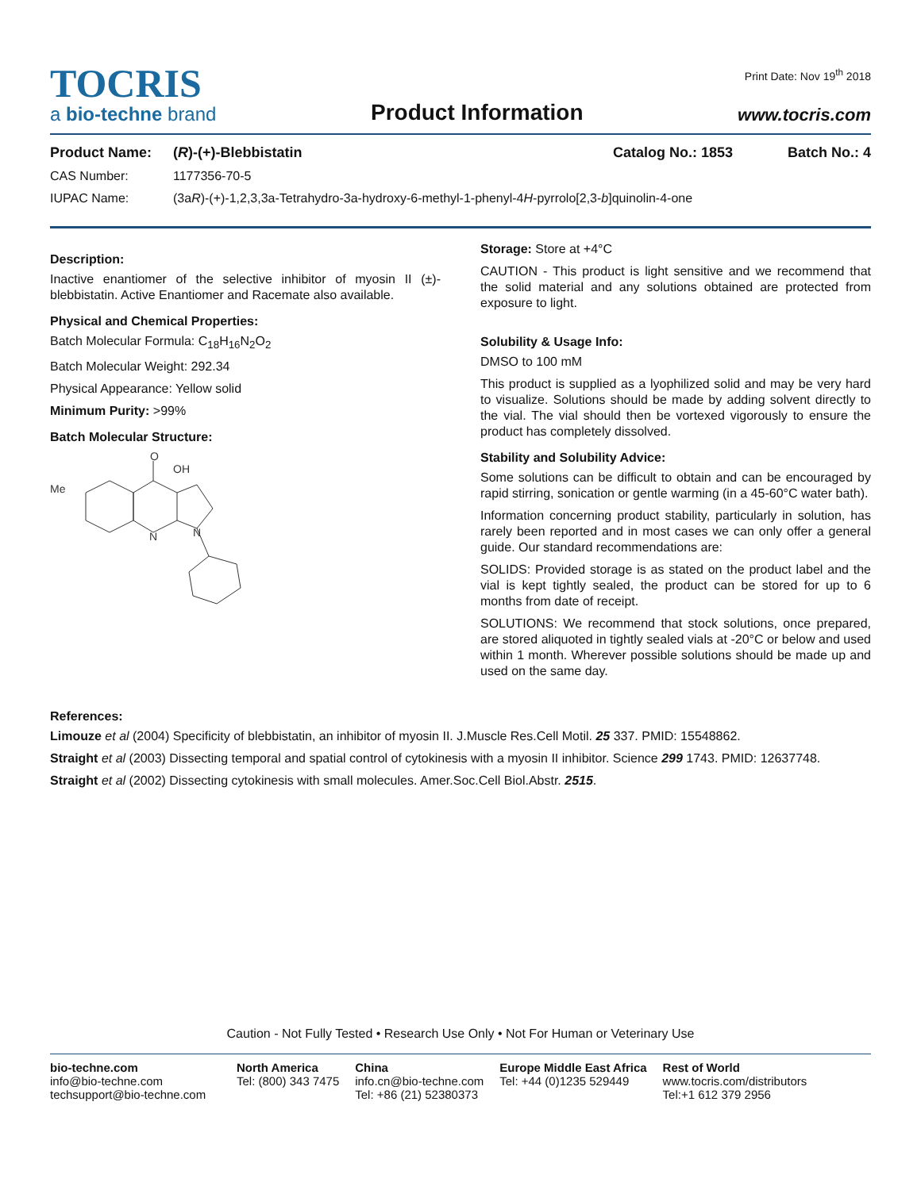Print Date: Nov 19<sup>th</sup> 2018
TOCRIS
a bio-techne brand
Product Information
www.tocris.com
Product Name: (R)-(+)-Blebbistatin Catalog No.: 1853 Batch No.: 4
CAS Number: 1177356-70-5
IUPAC Name: (3aR)-(+)-1,2,3,3a-Tetrahydro-3a-hydroxy-6-methyl-1-phenyl-4H-pyrrolo[2,3-b]quinolin-4-one
Description:
Inactive enantiomer of the selective inhibitor of myosin II (±)-blebbistatin. Active Enantiomer and Racemate also available.
Physical and Chemical Properties:
Batch Molecular Formula: C<sub>18</sub>H<sub>16</sub>N<sub>2</sub>O<sub>2</sub>
Batch Molecular Weight: 292.34
Physical Appearance: Yellow solid
Minimum Purity: >99%
Batch Molecular Structure:
O
OH
Me
N
N
Storage: Store at +4°C
CAUTION - This product is light sensitive and we recommend that the solid material and any solutions obtained are protected from exposure to light.
Solubility & Usage Info:
DMSO to 100 mM
This product is supplied as a lyophilized solid and may be very hard to visualize. Solutions should be made by adding solvent directly to the vial. The vial should then be vortexed vigorously to ensure the product has completely dissolved.
Stability and Solubility Advice:
Some solutions can be difficult to obtain and can be encouraged by rapid stirring, sonication or gentle warming (in a 45-60°C water bath).
Information concerning product stability, particularly in solution, has rarely been reported and in most cases we can only offer a general guide. Our standard recommendations are:
SOLIDS: Provided storage is as stated on the product label and the vial is kept tightly sealed, the product can be stored for up to 6 months from date of receipt.
SOLUTIONS: We recommend that stock solutions, once prepared, are stored aliquoted in tightly sealed vials at -20°C or below and used within 1 month. Wherever possible solutions should be made up and used on the same day.
References:
Limouze et al (2004) Specificity of blebbistatin, an inhibitor of myosin II. J.Muscle Res.Cell Motil. 25 337. PMID: 15548862.
Straight et al (2003) Dissecting temporal and spatial control of cytokinesis with a myosin II inhibitor. Science 299 1743. PMID: 12637748.
Straight et al (2002) Dissecting cytokinesis with small molecules. Amer.Soc.Cell Biol.Abstr. 2515.
Caution - Not Fully Tested • Research Use Only • Not For Human or Veterinary Use
bio-techne.com
info@bio-techne.com
techsupport@bio-techne.com
North America
Tel: (800) 343 7475
China
info.cn@bio-techne.com
Tel: +86 (21) 52380373
Europe Middle East Africa
Tel: +44 (0)1235 529449
Rest of World
www.tocris.com/distributors
Tel:+1 612 379 2956